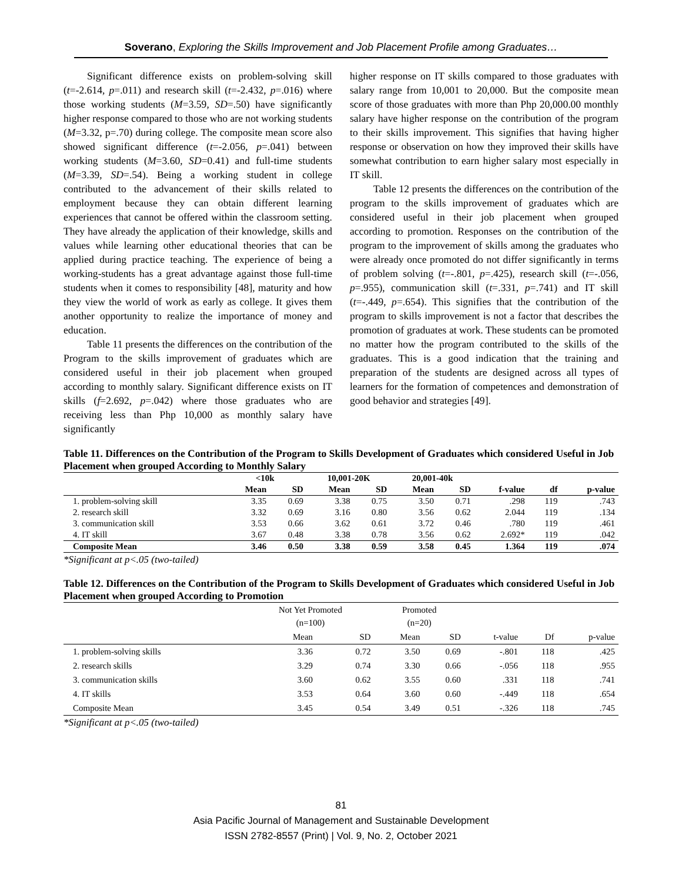Soverano, Exploring the Skills Improvement and Job Placement Profile among Graduates…
Significant difference exists on problem-solving skill (t=-2.614, p=.011) and research skill (t=-2.432, p=.016) where those working students (M=3.59, SD=.50) have significantly higher response compared to those who are not working students (M=3.32, p=.70) during college. The composite mean score also showed significant difference (t=-2.056, p=.041) between working students (M=3.60, SD=0.41) and full-time students (M=3.39, SD=.54). Being a working student in college contributed to the advancement of their skills related to employment because they can obtain different learning experiences that cannot be offered within the classroom setting. They have already the application of their knowledge, skills and values while learning other educational theories that can be applied during practice teaching. The experience of being a working-students has a great advantage against those full-time students when it comes to responsibility [48], maturity and how they view the world of work as early as college. It gives them another opportunity to realize the importance of money and education.
Table 11 presents the differences on the contribution of the Program to the skills improvement of graduates which are considered useful in their job placement when grouped according to monthly salary. Significant difference exists on IT skills (f=2.692, p=.042) where those graduates who are receiving less than Php 10,000 as monthly salary have significantly
higher response on IT skills compared to those graduates with salary range from 10,001 to 20,000. But the composite mean score of those graduates with more than Php 20,000.00 monthly salary have higher response on the contribution of the program to their skills improvement. This signifies that having higher response or observation on how they improved their skills have somewhat contribution to earn higher salary most especially in IT skill.
Table 12 presents the differences on the contribution of the program to the skills improvement of graduates which are considered useful in their job placement when grouped according to promotion. Responses on the contribution of the program to the improvement of skills among the graduates who were already once promoted do not differ significantly in terms of problem solving (t=-.801, p=.425), research skill (t=-.056, p=.955), communication skill (t=.331, p=.741) and IT skill (t=-.449, p=.654). This signifies that the contribution of the program to skills improvement is not a factor that describes the promotion of graduates at work. These students can be promoted no matter how the program contributed to the skills of the graduates. This is a good indication that the training and preparation of the students are designed across all types of learners for the formation of competences and demonstration of good behavior and strategies [49].
Table 11. Differences on the Contribution of the Program to Skills Development of Graduates which considered Useful in Job Placement when grouped According to Monthly Salary
| | <10k | | 10,001-20K | | 20,001-40k | | | | |
| --- | --- | --- | --- | --- | --- | --- | --- | --- | --- |
| | Mean | SD | Mean | SD | Mean | SD | f-value | df | p-value |
| 1. problem-solving skill | 3.35 | 0.69 | 3.38 | 0.75 | 3.50 | 0.71 | .298 | 119 | .743 |
| 2. research skill | 3.32 | 0.69 | 3.16 | 0.80 | 3.56 | 0.62 | 2.044 | 119 | .134 |
| 3. communication skill | 3.53 | 0.66 | 3.62 | 0.61 | 3.72 | 0.46 | .780 | 119 | .461 |
| 4. IT skill | 3.67 | 0.48 | 3.38 | 0.78 | 3.56 | 0.62 | 2.692* | 119 | .042 |
| Composite Mean | 3.46 | 0.50 | 3.38 | 0.59 | 3.58 | 0.45 | 1.364 | 119 | .074 |
*Significant at p<.05 (two-tailed)
Table 12. Differences on the Contribution of the Program to Skills Development of Graduates which considered Useful in Job Placement when grouped According to Promotion
| | Not Yet Promoted (n=100) | | Promoted (n=20) | | | | |
| --- | --- | --- | --- | --- | --- | --- | --- |
| | Mean | SD | Mean | SD | t-value | Df | p-value |
| 1. problem-solving skills | 3.36 | 0.72 | 3.50 | 0.69 | -.801 | 118 | .425 |
| 2. research skills | 3.29 | 0.74 | 3.30 | 0.66 | -.056 | 118 | .955 |
| 3. communication skills | 3.60 | 0.62 | 3.55 | 0.60 | .331 | 118 | .741 |
| 4. IT skills | 3.53 | 0.64 | 3.60 | 0.60 | -.449 | 118 | .654 |
| Composite Mean | 3.45 | 0.54 | 3.49 | 0.51 | -.326 | 118 | .745 |
*Significant at p<.05 (two-tailed)
81
Asia Pacific Journal of Management and Sustainable Development
ISSN 2782-8557 (Print) | Vol. 9, No. 2, October 2021